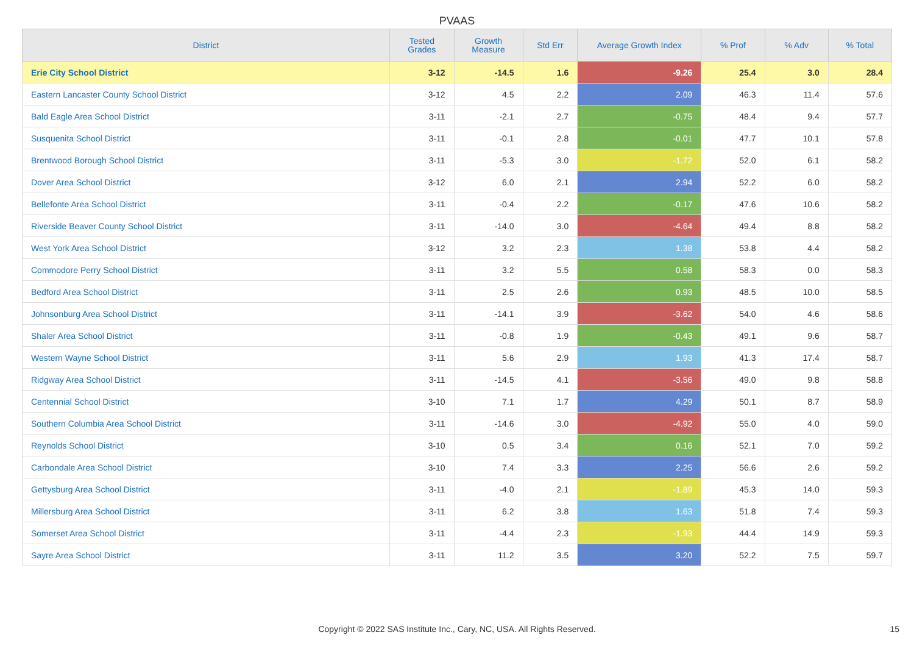PVAAS
| District | Tested Grades | Growth Measure | Std Err | Average Growth Index | % Prof | % Adv | % Total |
| --- | --- | --- | --- | --- | --- | --- | --- |
| Erie City School District | 3-12 | -14.5 | 1.6 | -9.26 | 25.4 | 3.0 | 28.4 |
| Eastern Lancaster County School District | 3-12 | 4.5 | 2.2 | 2.09 | 46.3 | 11.4 | 57.6 |
| Bald Eagle Area School District | 3-11 | -2.1 | 2.7 | -0.75 | 48.4 | 9.4 | 57.7 |
| Susquenita School District | 3-11 | -0.1 | 2.8 | -0.01 | 47.7 | 10.1 | 57.8 |
| Brentwood Borough School District | 3-11 | -5.3 | 3.0 | -1.72 | 52.0 | 6.1 | 58.2 |
| Dover Area School District | 3-12 | 6.0 | 2.1 | 2.94 | 52.2 | 6.0 | 58.2 |
| Bellefonte Area School District | 3-11 | -0.4 | 2.2 | -0.17 | 47.6 | 10.6 | 58.2 |
| Riverside Beaver County School District | 3-11 | -14.0 | 3.0 | -4.64 | 49.4 | 8.8 | 58.2 |
| West York Area School District | 3-12 | 3.2 | 2.3 | 1.38 | 53.8 | 4.4 | 58.2 |
| Commodore Perry School District | 3-11 | 3.2 | 5.5 | 0.58 | 58.3 | 0.0 | 58.3 |
| Bedford Area School District | 3-11 | 2.5 | 2.6 | 0.93 | 48.5 | 10.0 | 58.5 |
| Johnsonburg Area School District | 3-11 | -14.1 | 3.9 | -3.62 | 54.0 | 4.6 | 58.6 |
| Shaler Area School District | 3-11 | -0.8 | 1.9 | -0.43 | 49.1 | 9.6 | 58.7 |
| Western Wayne School District | 3-11 | 5.6 | 2.9 | 1.93 | 41.3 | 17.4 | 58.7 |
| Ridgway Area School District | 3-11 | -14.5 | 4.1 | -3.56 | 49.0 | 9.8 | 58.8 |
| Centennial School District | 3-10 | 7.1 | 1.7 | 4.29 | 50.1 | 8.7 | 58.9 |
| Southern Columbia Area School District | 3-11 | -14.6 | 3.0 | -4.92 | 55.0 | 4.0 | 59.0 |
| Reynolds School District | 3-10 | 0.5 | 3.4 | 0.16 | 52.1 | 7.0 | 59.2 |
| Carbondale Area School District | 3-10 | 7.4 | 3.3 | 2.25 | 56.6 | 2.6 | 59.2 |
| Gettysburg Area School District | 3-11 | -4.0 | 2.1 | -1.89 | 45.3 | 14.0 | 59.3 |
| Millersburg Area School District | 3-11 | 6.2 | 3.8 | 1.63 | 51.8 | 7.4 | 59.3 |
| Somerset Area School District | 3-11 | -4.4 | 2.3 | -1.93 | 44.4 | 14.9 | 59.3 |
| Sayre Area School District | 3-11 | 11.2 | 3.5 | 3.20 | 52.2 | 7.5 | 59.7 |
Copyright © 2022 SAS Institute Inc., Cary, NC, USA. All Rights Reserved.
15